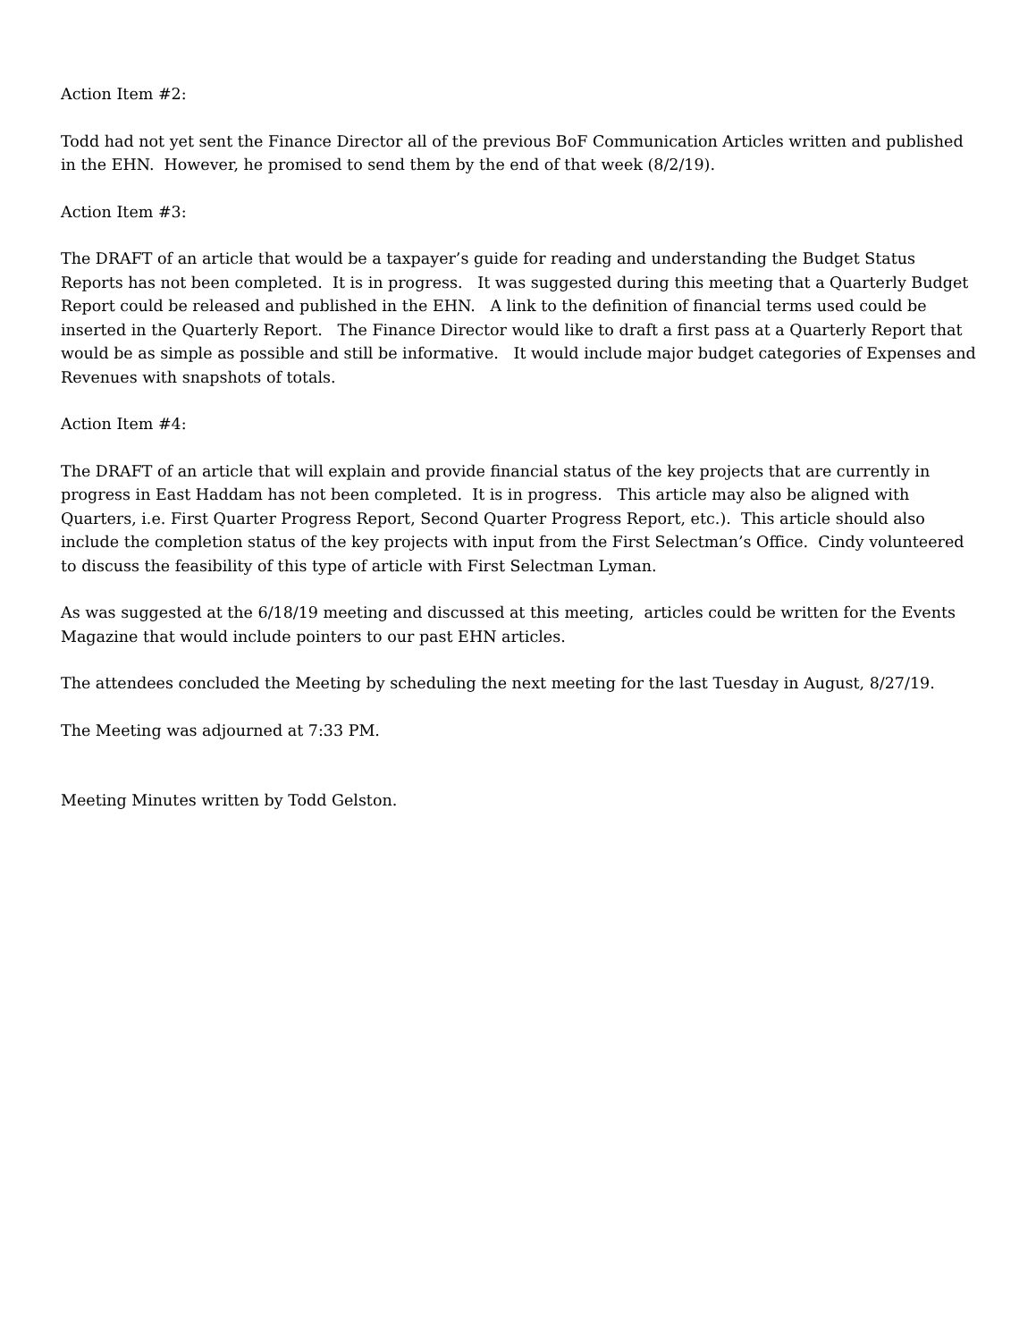Action Item #2:
Todd had not yet sent the Finance Director all of the previous BoF Communication Articles written and published in the EHN. However, he promised to send them by the end of that week (8/2/19).
Action Item #3:
The DRAFT of an article that would be a taxpayer’s guide for reading and understanding the Budget Status Reports has not been completed. It is in progress. It was suggested during this meeting that a Quarterly Budget Report could be released and published in the EHN. A link to the definition of financial terms used could be inserted in the Quarterly Report. The Finance Director would like to draft a first pass at a Quarterly Report that would be as simple as possible and still be informative. It would include major budget categories of Expenses and Revenues with snapshots of totals.
Action Item #4:
The DRAFT of an article that will explain and provide financial status of the key projects that are currently in progress in East Haddam has not been completed. It is in progress. This article may also be aligned with Quarters, i.e. First Quarter Progress Report, Second Quarter Progress Report, etc.). This article should also include the completion status of the key projects with input from the First Selectman’s Office. Cindy volunteered to discuss the feasibility of this type of article with First Selectman Lyman.
As was suggested at the 6/18/19 meeting and discussed at this meeting, articles could be written for the Events Magazine that would include pointers to our past EHN articles.
The attendees concluded the Meeting by scheduling the next meeting for the last Tuesday in August, 8/27/19.
The Meeting was adjourned at 7:33 PM.
Meeting Minutes written by Todd Gelston.